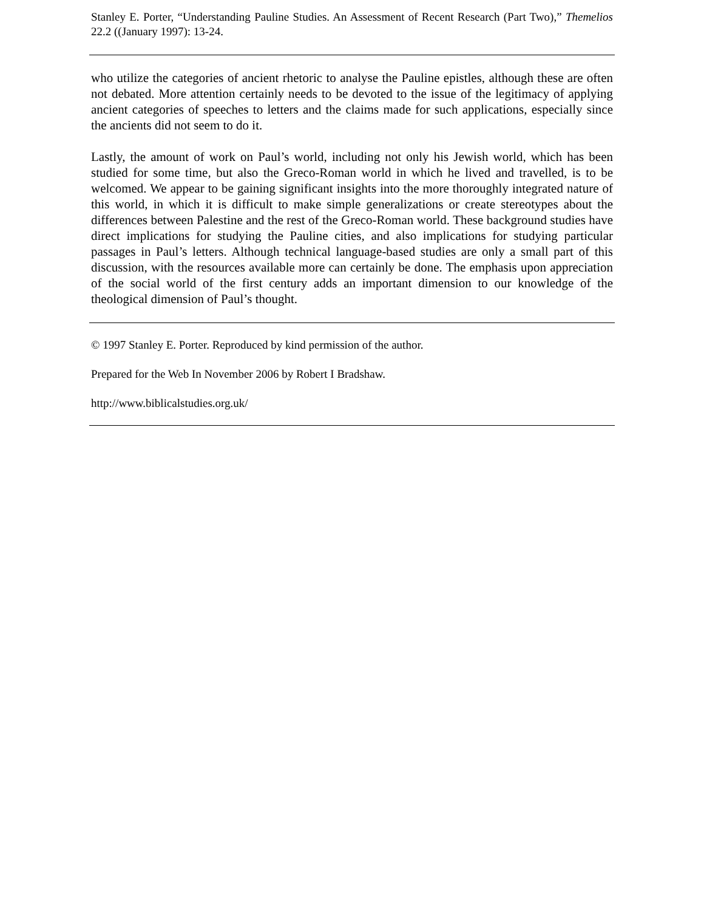Stanley E. Porter, “Understanding Pauline Studies. An Assessment of Recent Research (Part Two),” Themelios 22.2 ((January 1997): 13-24.
who utilize the categories of ancient rhetoric to analyse the Pauline epistles, although these are often not debated. More attention certainly needs to be devoted to the issue of the legitimacy of applying ancient categories of speeches to letters and the claims made for such applications, especially since the ancients did not seem to do it.
Lastly, the amount of work on Paul’s world, including not only his Jewish world, which has been studied for some time, but also the Greco-Roman world in which he lived and travelled, is to be welcomed. We appear to be gaining significant insights into the more thoroughly integrated nature of this world, in which it is difficult to make simple generalizations or create stereotypes about the differences between Palestine and the rest of the Greco-Roman world. These background studies have direct implications for studying the Pauline cities, and also implications for studying particular passages in Paul’s letters. Although technical language-based studies are only a small part of this discussion, with the resources available more can certainly be done. The emphasis upon appreciation of the social world of the first century adds an important dimension to our knowledge of the theological dimension of Paul’s thought.
© 1997 Stanley E. Porter. Reproduced by kind permission of the author.
Prepared for the Web In November 2006 by Robert I Bradshaw.
http://www.biblicalstudies.org.uk/